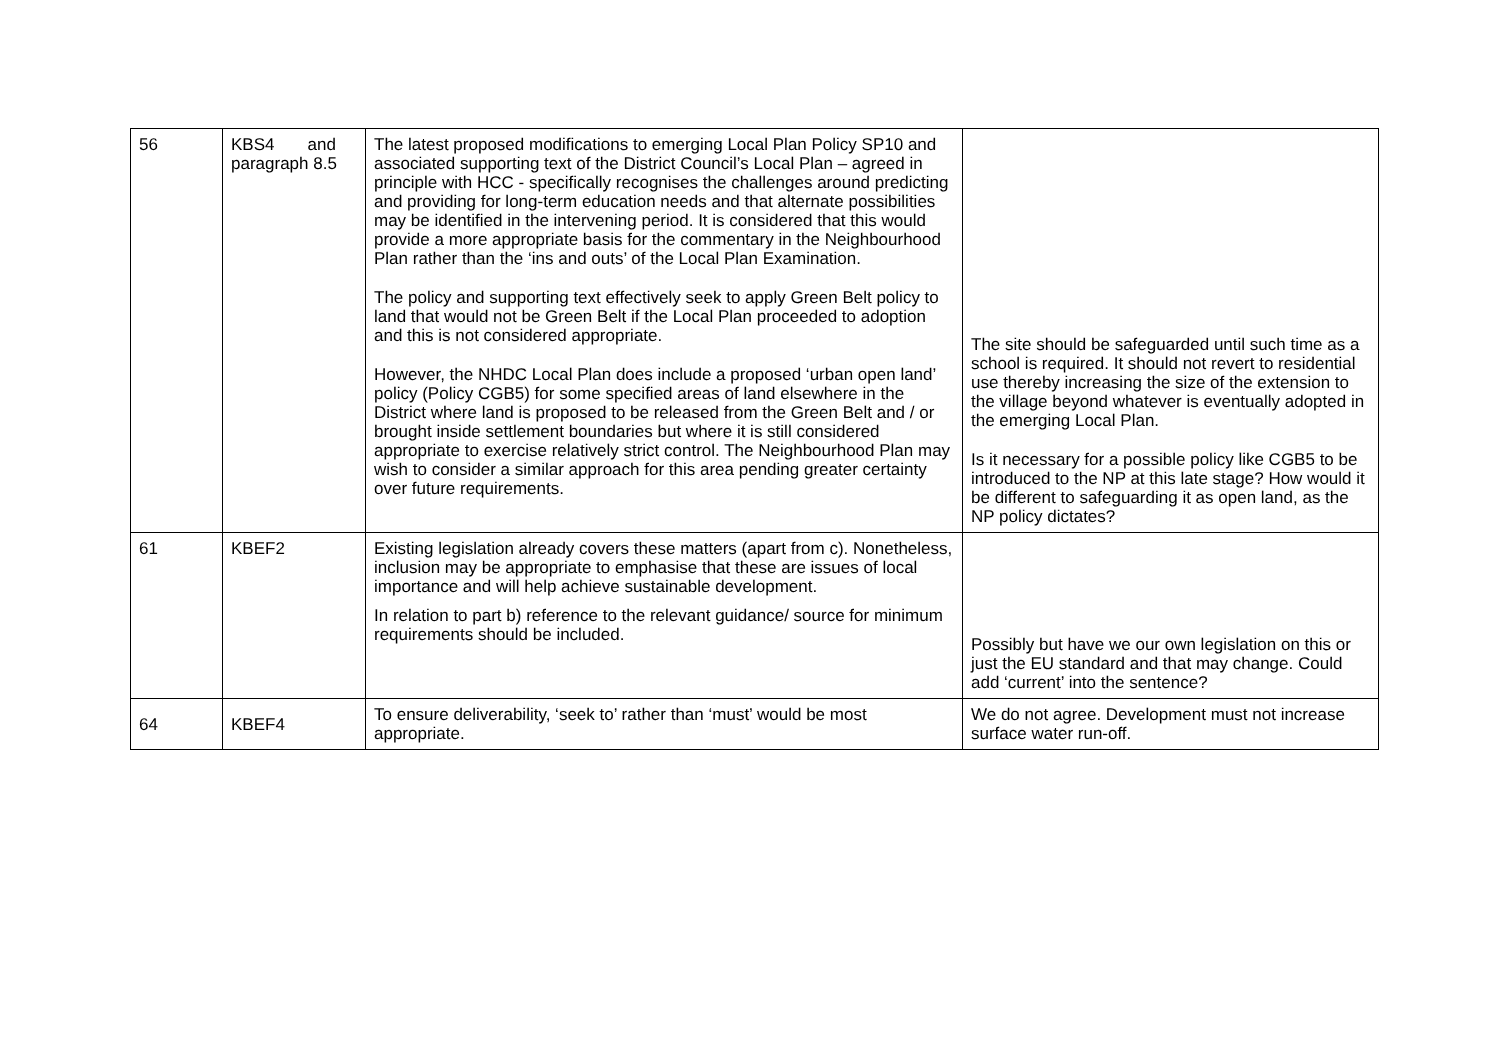| 56 | KBS4 and paragraph 8.5 | The latest proposed modifications to emerging Local Plan Policy SP10 and associated supporting text of the District Council’s Local Plan – agreed in principle with HCC - specifically recognises the challenges around predicting and providing for long-term education needs and that alternate possibilities may be identified in the intervening period. It is considered that this would provide a more appropriate basis for the commentary in the Neighbourhood Plan rather than the ‘ins and outs’ of the Local Plan Examination. The policy and supporting text effectively seek to apply Green Belt policy to land that would not be Green Belt if the Local Plan proceeded to adoption and this is not considered appropriate. However, the NHDC Local Plan does include a proposed ‘urban open land’ policy (Policy CGB5) for some specified areas of land elsewhere in the District where land is proposed to be released from the Green Belt and / or brought inside settlement boundaries but where it is still considered appropriate to exercise relatively strict control. The Neighbourhood Plan may wish to consider a similar approach for this area pending greater certainty over future requirements. | The site should be safeguarded until such time as a school is required. It should not revert to residential use thereby increasing the size of the extension to the village beyond whatever is eventually adopted in the emerging Local Plan. Is it necessary for a possible policy like CGB5 to be introduced to the NP at this late stage? How would it be different to safeguarding it as open land, as the NP policy dictates? |
| 61 | KBEF2 | Existing legislation already covers these matters (apart from c). Nonetheless, inclusion may be appropriate to emphasise that these are issues of local importance and will help achieve sustainable development. In relation to part b) reference to the relevant guidance/ source for minimum requirements should be included. | Possibly but have we our own legislation on this or just the EU standard and that may change. Could add ‘current’ into the sentence? |
| 64 | KBEF4 | To ensure deliverability, ‘seek to’ rather than ‘must’ would be most appropriate. | We do not agree. Development must not increase surface water run-off. |